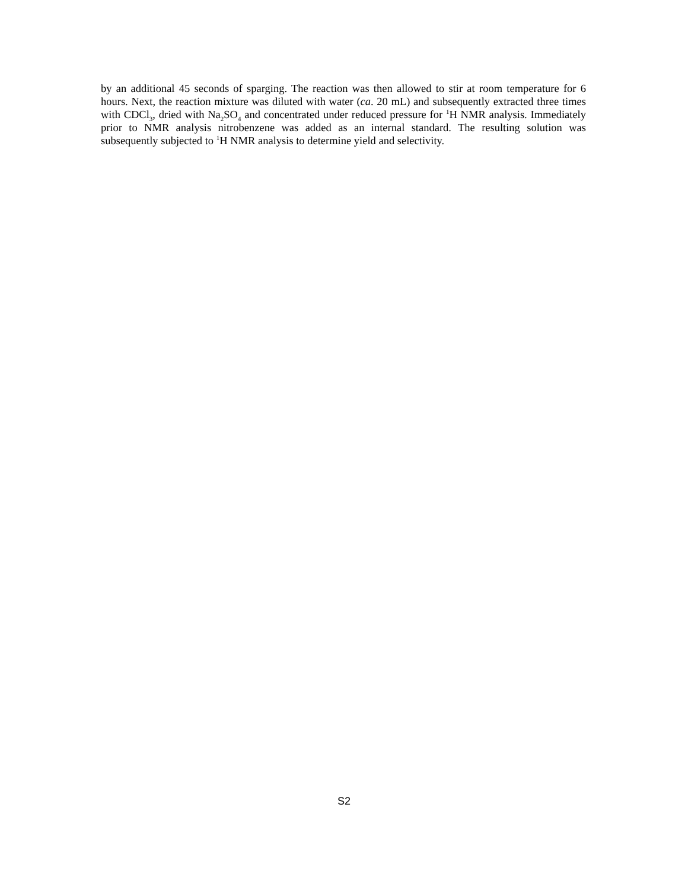by an additional 45 seconds of sparging. The reaction was then allowed to stir at room temperature for 6 hours. Next, the reaction mixture was diluted with water (ca. 20 mL) and subsequently extracted three times with CDCl<sub>3</sub>, dried with Na<sub>2</sub>SO<sub>4</sub> and concentrated under reduced pressure for <sup>1</sup>H NMR analysis. Immediately prior to NMR analysis nitrobenzene was added as an internal standard. The resulting solution was subsequently subjected to <sup>1</sup>H NMR analysis to determine yield and selectivity.
S2